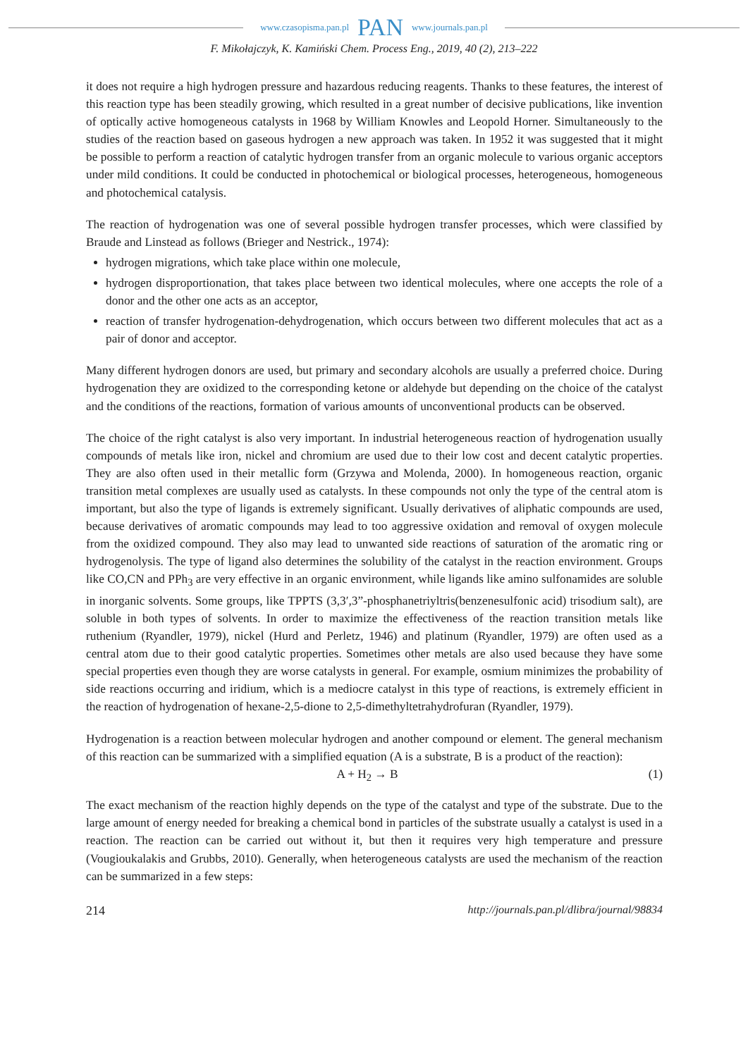www.czasopisma.pan.pl PAN www.journals.pan.pl
F. Mikołajczyk, K. Kamiński Chem. Process Eng., 2019, 40 (2), 213–222
it does not require a high hydrogen pressure and hazardous reducing reagents. Thanks to these features, the interest of this reaction type has been steadily growing, which resulted in a great number of decisive publications, like invention of optically active homogeneous catalysts in 1968 by William Knowles and Leopold Horner. Simultaneously to the studies of the reaction based on gaseous hydrogen a new approach was taken. In 1952 it was suggested that it might be possible to perform a reaction of catalytic hydrogen transfer from an organic molecule to various organic acceptors under mild conditions. It could be conducted in photochemical or biological processes, heterogeneous, homogeneous and photochemical catalysis.
The reaction of hydrogenation was one of several possible hydrogen transfer processes, which were classified by Braude and Linstead as follows (Brieger and Nestrick., 1974):
hydrogen migrations, which take place within one molecule,
hydrogen disproportionation, that takes place between two identical molecules, where one accepts the role of a donor and the other one acts as an acceptor,
reaction of transfer hydrogenation-dehydrogenation, which occurs between two different molecules that act as a pair of donor and acceptor.
Many different hydrogen donors are used, but primary and secondary alcohols are usually a preferred choice. During hydrogenation they are oxidized to the corresponding ketone or aldehyde but depending on the choice of the catalyst and the conditions of the reactions, formation of various amounts of unconventional products can be observed.
The choice of the right catalyst is also very important. In industrial heterogeneous reaction of hydrogenation usually compounds of metals like iron, nickel and chromium are used due to their low cost and decent catalytic properties. They are also often used in their metallic form (Grzywa and Molenda, 2000). In homogeneous reaction, organic transition metal complexes are usually used as catalysts. In these compounds not only the type of the central atom is important, but also the type of ligands is extremely significant. Usually derivatives of aliphatic compounds are used, because derivatives of aromatic compounds may lead to too aggressive oxidation and removal of oxygen molecule from the oxidized compound. They also may lead to unwanted side reactions of saturation of the aromatic ring or hydrogenolysis. The type of ligand also determines the solubility of the catalyst in the reaction environment. Groups like CO,CN and PPh<sub>3</sub> are very effective in an organic environment, while ligands like amino sulfonamides are soluble in inorganic solvents. Some groups, like TPPTS (3,3′,3”-phosphanetriyltris(benzenesulfonic acid) trisodium salt), are soluble in both types of solvents. In order to maximize the effectiveness of the reaction transition metals like ruthenium (Ryandler, 1979), nickel (Hurd and Perletz, 1946) and platinum (Ryandler, 1979) are often used as a central atom due to their good catalytic properties. Sometimes other metals are also used because they have some special properties even though they are worse catalysts in general. For example, osmium minimizes the probability of side reactions occurring and iridium, which is a mediocre catalyst in this type of reactions, is extremely efficient in the reaction of hydrogenation of hexane-2,5-dione to 2,5-dimethyltetrahydrofuran (Ryandler, 1979).
Hydrogenation is a reaction between molecular hydrogen and another compound or element. The general mechanism of this reaction can be summarized with a simplified equation (A is a substrate, B is a product of the reaction):
A + H<sub>2</sub> → B (1)
The exact mechanism of the reaction highly depends on the type of the catalyst and type of the substrate. Due to the large amount of energy needed for breaking a chemical bond in particles of the substrate usually a catalyst is used in a reaction. The reaction can be carried out without it, but then it requires very high temperature and pressure (Vougioukalakis and Grubbs, 2010). Generally, when heterogeneous catalysts are used the mechanism of the reaction can be summarized in a few steps:
214 http://journals.pan.pl/dlibra/journal/98834